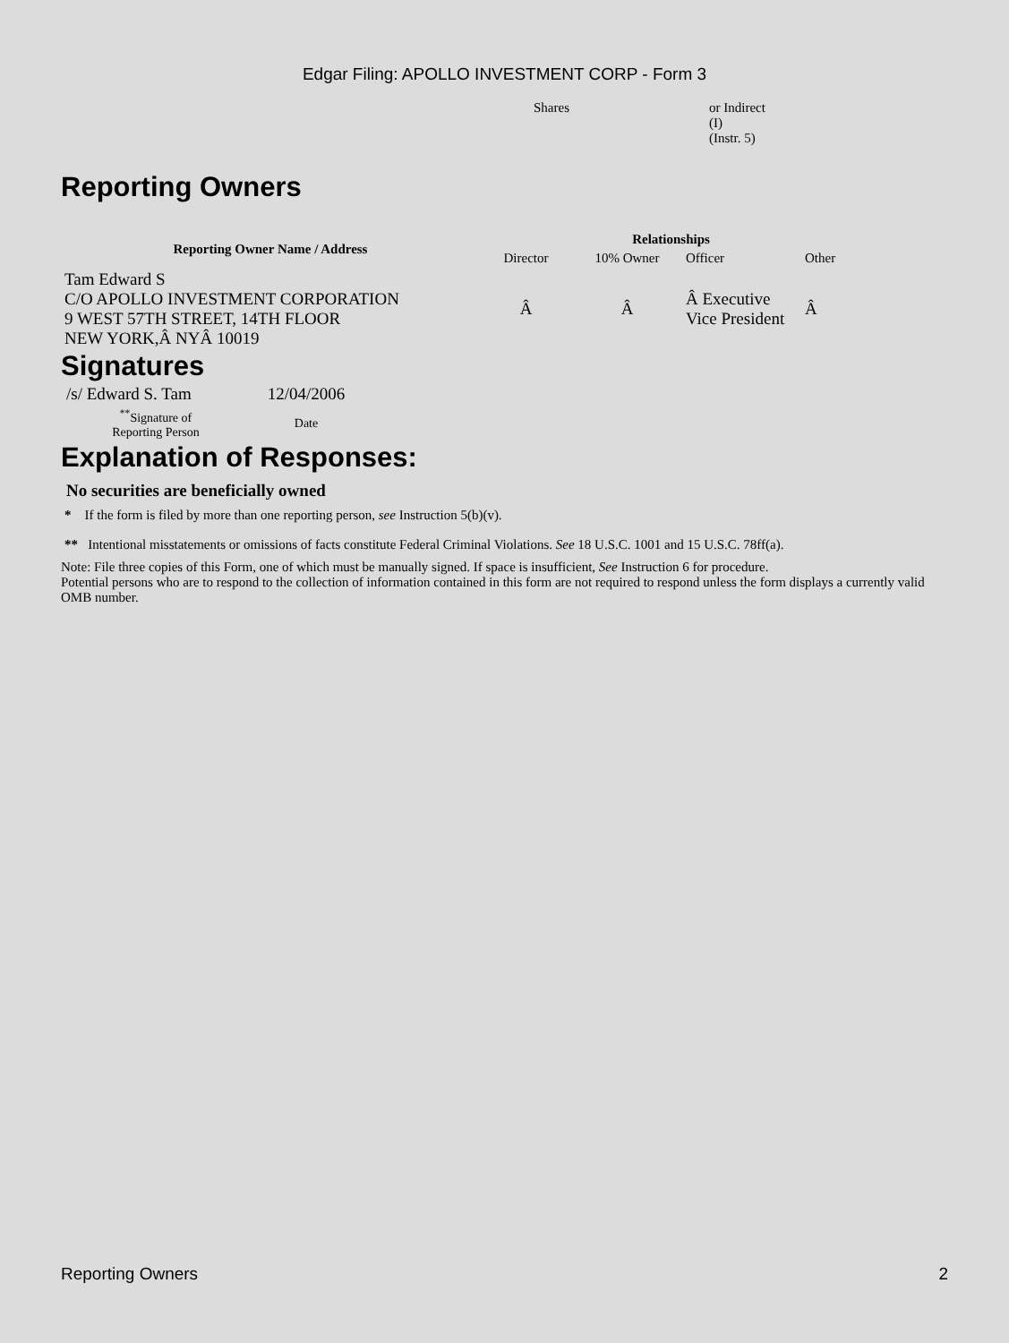Edgar Filing: APOLLO INVESTMENT CORP - Form 3
Shares or Indirect
(I)
(Instr. 5)
Reporting Owners
| Reporting Owner Name / Address | Relationships | | | |
| --- | --- | --- | --- | --- |
| | Director | 10% Owner | Officer | Other |
| Tam Edward S C/O APOLLO INVESTMENT CORPORATION 9 WEST 57TH STREET, 14TH FLOOR NEW YORK,Â NYÂ 10019 | Â | Â | Â Executive Vice President | Â |
Signatures
| /s/ Edward S. Tam | 12/04/2006 |
| <sup>**</sup> Signature of Reporting Person | Date |
Explanation of Responses:
No securities are beneficially owned
* If the form is filed by more than one reporting person, see Instruction 5(b)(v).
** Intentional misstatements or omissions of facts constitute Federal Criminal Violations. See 18 U.S.C. 1001 and 15 U.S.C. 78ff(a).
Note: File three copies of this Form, one of which must be manually signed. If space is insufficient, See Instruction 6 for procedure.
Potential persons who are to respond to the collection of information contained in this form are not required to respond unless the form displays a currently valid OMB number.
Reporting Owners 2